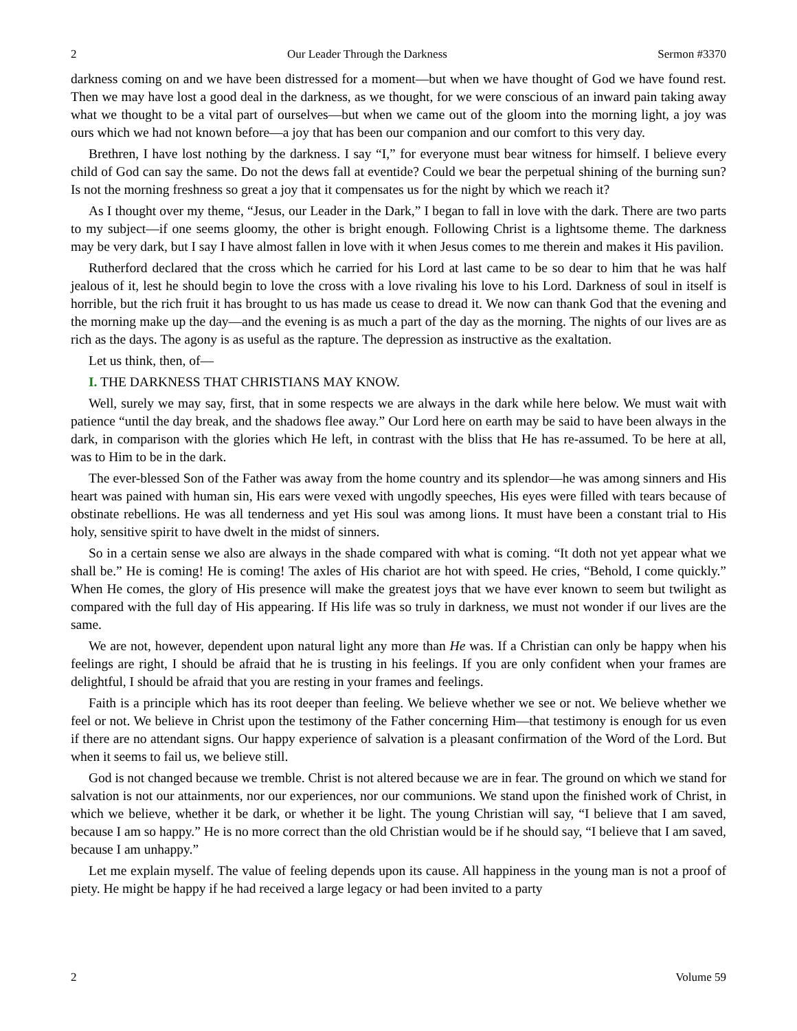2 Our Leader Through the Darkness Sermon #3370
darkness coming on and we have been distressed for a moment—but when we have thought of God we have found rest. Then we may have lost a good deal in the darkness, as we thought, for we were conscious of an inward pain taking away what we thought to be a vital part of ourselves—but when we came out of the gloom into the morning light, a joy was ours which we had not known before—a joy that has been our companion and our comfort to this very day.
Brethren, I have lost nothing by the darkness. I say “I,” for everyone must bear witness for himself. I believe every child of God can say the same. Do not the dews fall at eventide? Could we bear the perpetual shining of the burning sun? Is not the morning freshness so great a joy that it compensates us for the night by which we reach it?
As I thought over my theme, “Jesus, our Leader in the Dark,” I began to fall in love with the dark. There are two parts to my subject—if one seems gloomy, the other is bright enough. Following Christ is a lightsome theme. The darkness may be very dark, but I say I have almost fallen in love with it when Jesus comes to me therein and makes it His pavilion.
Rutherford declared that the cross which he carried for his Lord at last came to be so dear to him that he was half jealous of it, lest he should begin to love the cross with a love rivaling his love to his Lord. Darkness of soul in itself is horrible, but the rich fruit it has brought to us has made us cease to dread it. We now can thank God that the evening and the morning make up the day—and the evening is as much a part of the day as the morning. The nights of our lives are as rich as the days. The agony is as useful as the rapture. The depression as instructive as the exaltation.
Let us think, then, of—
I. THE DARKNESS THAT CHRISTIANS MAY KNOW.
Well, surely we may say, first, that in some respects we are always in the dark while here below. We must wait with patience “until the day break, and the shadows flee away.” Our Lord here on earth may be said to have been always in the dark, in comparison with the glories which He left, in contrast with the bliss that He has re-assumed. To be here at all, was to Him to be in the dark.
The ever-blessed Son of the Father was away from the home country and its splendor—he was among sinners and His heart was pained with human sin, His ears were vexed with ungodly speeches, His eyes were filled with tears because of obstinate rebellions. He was all tenderness and yet His soul was among lions. It must have been a constant trial to His holy, sensitive spirit to have dwelt in the midst of sinners.
So in a certain sense we also are always in the shade compared with what is coming. “It doth not yet appear what we shall be.” He is coming! He is coming! The axles of His chariot are hot with speed. He cries, “Behold, I come quickly.” When He comes, the glory of His presence will make the greatest joys that we have ever known to seem but twilight as compared with the full day of His appearing. If His life was so truly in darkness, we must not wonder if our lives are the same.
We are not, however, dependent upon natural light any more than He was. If a Christian can only be happy when his feelings are right, I should be afraid that he is trusting in his feelings. If you are only confident when your frames are delightful, I should be afraid that you are resting in your frames and feelings.
Faith is a principle which has its root deeper than feeling. We believe whether we see or not. We believe whether we feel or not. We believe in Christ upon the testimony of the Father concerning Him—that testimony is enough for us even if there are no attendant signs. Our happy experience of salvation is a pleasant confirmation of the Word of the Lord. But when it seems to fail us, we believe still.
God is not changed because we tremble. Christ is not altered because we are in fear. The ground on which we stand for salvation is not our attainments, nor our experiences, nor our communions. We stand upon the finished work of Christ, in which we believe, whether it be dark, or whether it be light. The young Christian will say, “I believe that I am saved, because I am so happy.” He is no more correct than the old Christian would be if he should say, “I believe that I am saved, because I am unhappy.”
Let me explain myself. The value of feeling depends upon its cause. All happiness in the young man is not a proof of piety. He might be happy if he had received a large legacy or had been invited to a party
2 Volume 59